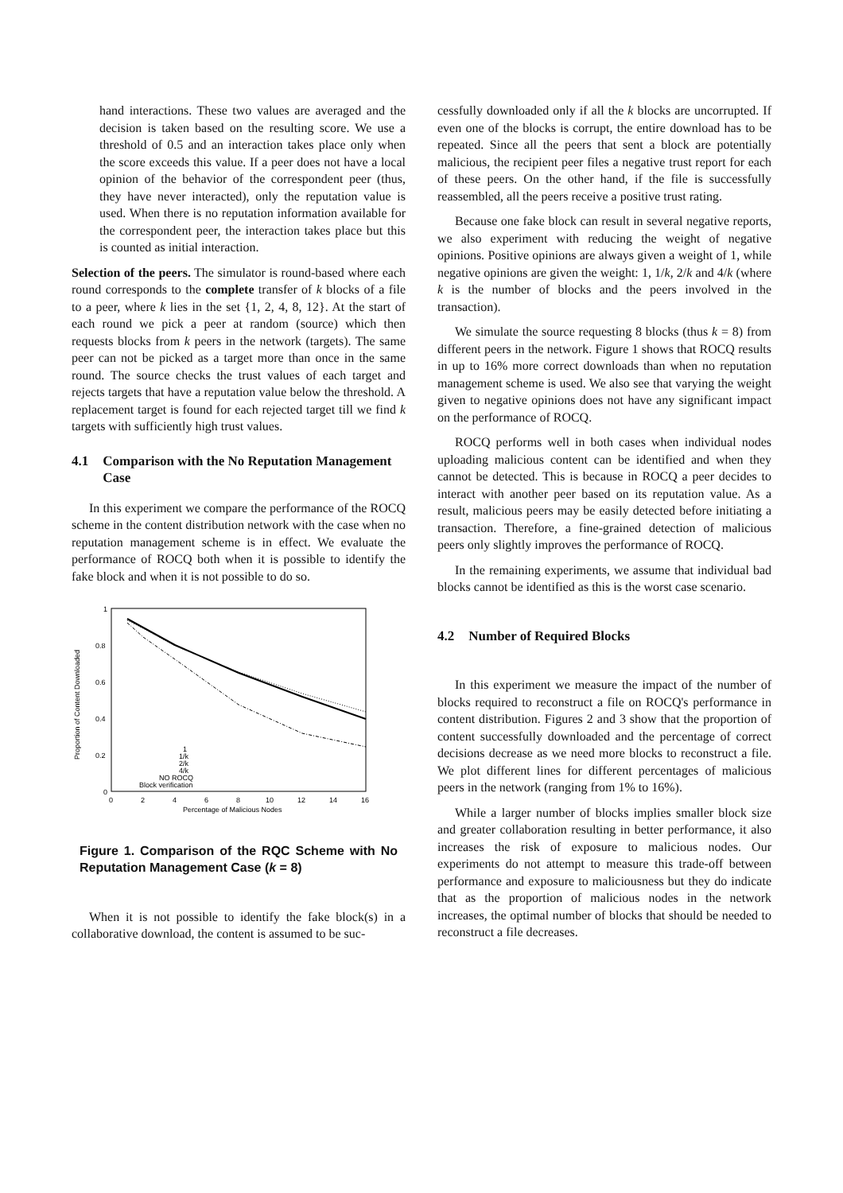hand interactions. These two values are averaged and the decision is taken based on the resulting score. We use a threshold of 0.5 and an interaction takes place only when the score exceeds this value. If a peer does not have a local opinion of the behavior of the correspondent peer (thus, they have never interacted), only the reputation value is used. When there is no reputation information available for the correspondent peer, the interaction takes place but this is counted as initial interaction.
Selection of the peers. The simulator is round-based where each round corresponds to the complete transfer of k blocks of a file to a peer, where k lies in the set {1, 2, 4, 8, 12}. At the start of each round we pick a peer at random (source) which then requests blocks from k peers in the network (targets). The same peer can not be picked as a target more than once in the same round. The source checks the trust values of each target and rejects targets that have a reputation value below the threshold. A replacement target is found for each rejected target till we find k targets with sufficiently high trust values.
4.1 Comparison with the No Reputation Management Case
In this experiment we compare the performance of the ROCQ scheme in the content distribution network with the case when no reputation management scheme is in effect. We evaluate the performance of ROCQ both when it is possible to identify the fake block and when it is not possible to do so.
1
0.8
0.6
0.4
0.2
0
0
2
4
6
8
10
12
14
16
Percentage of Malicious Nodes
Proportion of Content Downloaded
1
1/k
2/k
4/k
NO ROCQ
Block verification
Figure 1. Comparison of the RQC Scheme with No Reputation Management Case (k = 8)
When it is not possible to identify the fake block(s) in a collaborative download, the content is assumed to be suc-
cessfully downloaded only if all the k blocks are uncorrupted. If even one of the blocks is corrupt, the entire download has to be repeated. Since all the peers that sent a block are potentially malicious, the recipient peer files a negative trust report for each of these peers. On the other hand, if the file is successfully reassembled, all the peers receive a positive trust rating.
Because one fake block can result in several negative reports, we also experiment with reducing the weight of negative opinions. Positive opinions are always given a weight of 1, while negative opinions are given the weight: 1, 1/k, 2/k and 4/k (where k is the number of blocks and the peers involved in the transaction).
We simulate the source requesting 8 blocks (thus k = 8) from different peers in the network. Figure 1 shows that ROCQ results in up to 16% more correct downloads than when no reputation management scheme is used. We also see that varying the weight given to negative opinions does not have any significant impact on the performance of ROCQ.
ROCQ performs well in both cases when individual nodes uploading malicious content can be identified and when they cannot be detected. This is because in ROCQ a peer decides to interact with another peer based on its reputation value. As a result, malicious peers may be easily detected before initiating a transaction. Therefore, a fine-grained detection of malicious peers only slightly improves the performance of ROCQ.
In the remaining experiments, we assume that individual bad blocks cannot be identified as this is the worst case scenario.
4.2 Number of Required Blocks
In this experiment we measure the impact of the number of blocks required to reconstruct a file on ROCQ's performance in content distribution. Figures 2 and 3 show that the proportion of content successfully downloaded and the percentage of correct decisions decrease as we need more blocks to reconstruct a file. We plot different lines for different percentages of malicious peers in the network (ranging from 1% to 16%).
While a larger number of blocks implies smaller block size and greater collaboration resulting in better performance, it also increases the risk of exposure to malicious nodes. Our experiments do not attempt to measure this trade-off between performance and exposure to maliciousness but they do indicate that as the proportion of malicious nodes in the network increases, the optimal number of blocks that should be needed to reconstruct a file decreases.